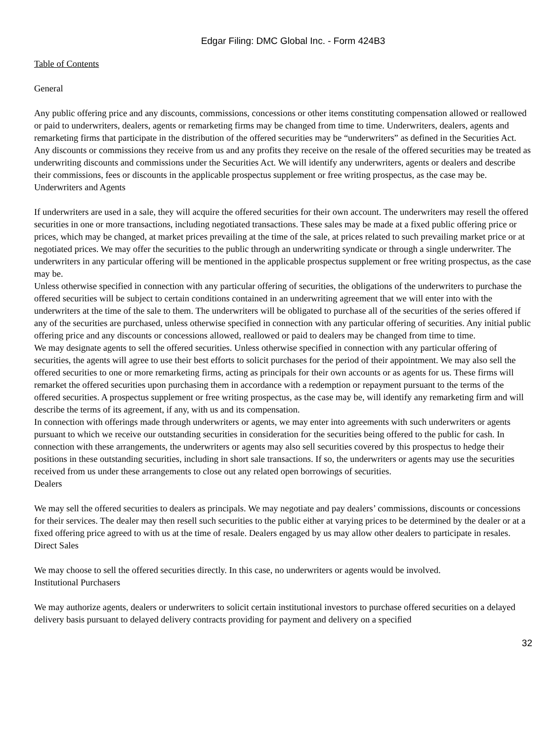Edgar Filing: DMC Global Inc. - Form 424B3
Table of Contents
General
Any public offering price and any discounts, commissions, concessions or other items constituting compensation allowed or reallowed or paid to underwriters, dealers, agents or remarketing firms may be changed from time to time. Underwriters, dealers, agents and remarketing firms that participate in the distribution of the offered securities may be “underwriters” as defined in the Securities Act. Any discounts or commissions they receive from us and any profits they receive on the resale of the offered securities may be treated as underwriting discounts and commissions under the Securities Act. We will identify any underwriters, agents or dealers and describe their commissions, fees or discounts in the applicable prospectus supplement or free writing prospectus, as the case may be.
Underwriters and Agents
If underwriters are used in a sale, they will acquire the offered securities for their own account. The underwriters may resell the offered securities in one or more transactions, including negotiated transactions. These sales may be made at a fixed public offering price or prices, which may be changed, at market prices prevailing at the time of the sale, at prices related to such prevailing market price or at negotiated prices. We may offer the securities to the public through an underwriting syndicate or through a single underwriter. The underwriters in any particular offering will be mentioned in the applicable prospectus supplement or free writing prospectus, as the case may be.
Unless otherwise specified in connection with any particular offering of securities, the obligations of the underwriters to purchase the offered securities will be subject to certain conditions contained in an underwriting agreement that we will enter into with the underwriters at the time of the sale to them. The underwriters will be obligated to purchase all of the securities of the series offered if any of the securities are purchased, unless otherwise specified in connection with any particular offering of securities. Any initial public offering price and any discounts or concessions allowed, reallowed or paid to dealers may be changed from time to time.
We may designate agents to sell the offered securities. Unless otherwise specified in connection with any particular offering of securities, the agents will agree to use their best efforts to solicit purchases for the period of their appointment. We may also sell the offered securities to one or more remarketing firms, acting as principals for their own accounts or as agents for us. These firms will remarket the offered securities upon purchasing them in accordance with a redemption or repayment pursuant to the terms of the offered securities. A prospectus supplement or free writing prospectus, as the case may be, will identify any remarketing firm and will describe the terms of its agreement, if any, with us and its compensation.
In connection with offerings made through underwriters or agents, we may enter into agreements with such underwriters or agents pursuant to which we receive our outstanding securities in consideration for the securities being offered to the public for cash. In connection with these arrangements, the underwriters or agents may also sell securities covered by this prospectus to hedge their positions in these outstanding securities, including in short sale transactions. If so, the underwriters or agents may use the securities received from us under these arrangements to close out any related open borrowings of securities.
Dealers
We may sell the offered securities to dealers as principals. We may negotiate and pay dealers’ commissions, discounts or concessions for their services. The dealer may then resell such securities to the public either at varying prices to be determined by the dealer or at a fixed offering price agreed to with us at the time of resale. Dealers engaged by us may allow other dealers to participate in resales.
Direct Sales
We may choose to sell the offered securities directly. In this case, no underwriters or agents would be involved.
Institutional Purchasers
We may authorize agents, dealers or underwriters to solicit certain institutional investors to purchase offered securities on a delayed delivery basis pursuant to delayed delivery contracts providing for payment and delivery on a specified
32